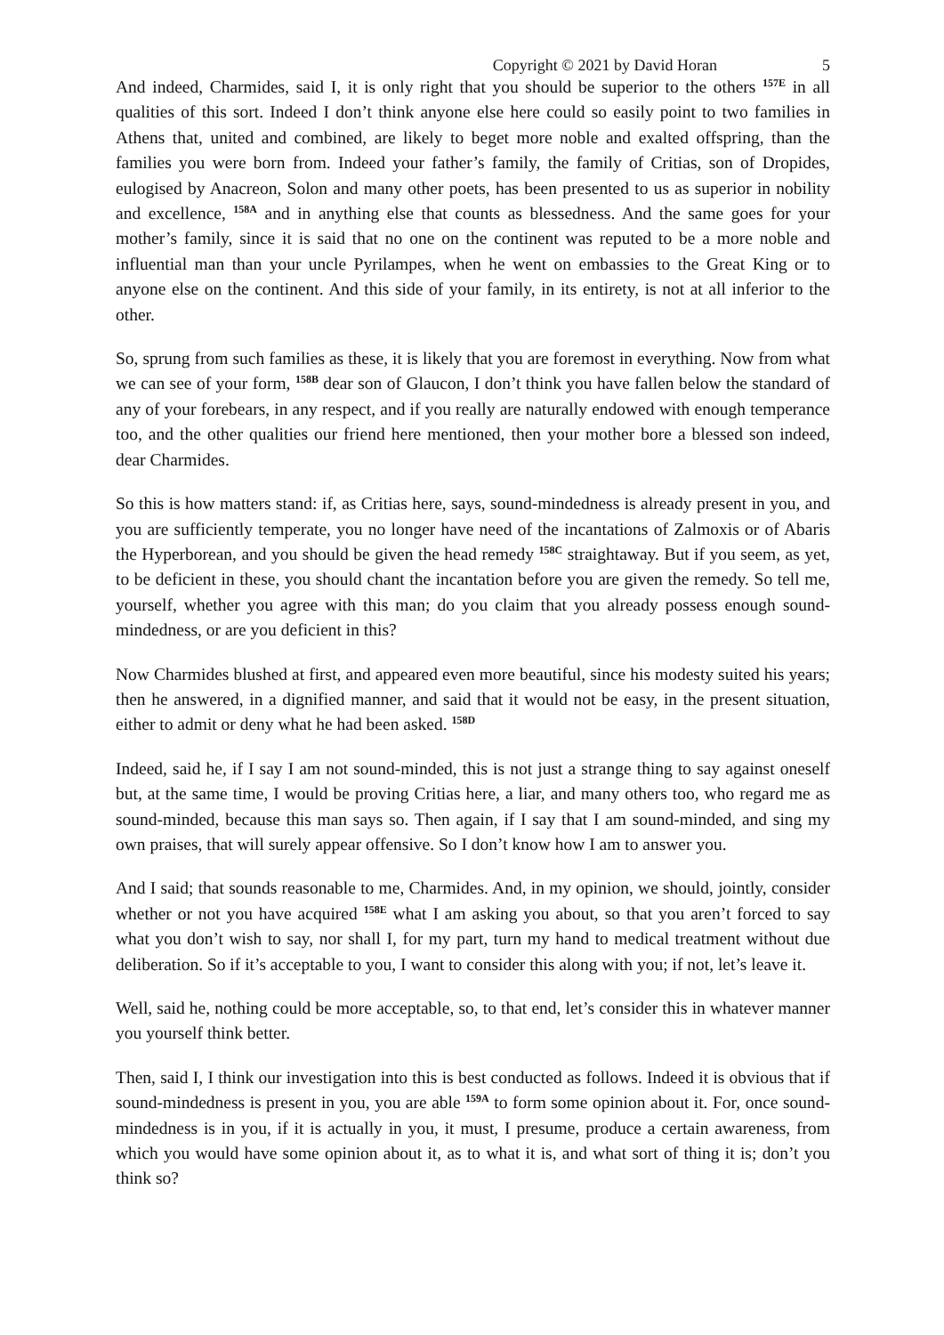Copyright © 2021 by David Horan 5
And indeed, Charmides, said I, it is only right that you should be superior to the others <sup>157E</sup> in all qualities of this sort. Indeed I don’t think anyone else here could so easily point to two families in Athens that, united and combined, are likely to beget more noble and exalted offspring, than the families you were born from. Indeed your father’s family, the family of Critias, son of Dropides, eulogised by Anacreon, Solon and many other poets, has been presented to us as superior in nobility and excellence, <sup>158A</sup> and in anything else that counts as blessedness. And the same goes for your mother’s family, since it is said that no one on the continent was reputed to be a more noble and influential man than your uncle Pyrilampes, when he went on embassies to the Great King or to anyone else on the continent. And this side of your family, in its entirety, is not at all inferior to the other.
So, sprung from such families as these, it is likely that you are foremost in everything. Now from what we can see of your form, <sup>158B</sup> dear son of Glaucon, I don’t think you have fallen below the standard of any of your forebears, in any respect, and if you really are naturally endowed with enough temperance too, and the other qualities our friend here mentioned, then your mother bore a blessed son indeed, dear Charmides.
So this is how matters stand: if, as Critias here, says, sound-mindedness is already present in you, and you are sufficiently temperate, you no longer have need of the incantations of Zalmoxis or of Abaris the Hyperborean, and you should be given the head remedy <sup>158C</sup> straightaway. But if you seem, as yet, to be deficient in these, you should chant the incantation before you are given the remedy. So tell me, yourself, whether you agree with this man; do you claim that you already possess enough sound-mindedness, or are you deficient in this?
Now Charmides blushed at first, and appeared even more beautiful, since his modesty suited his years; then he answered, in a dignified manner, and said that it would not be easy, in the present situation, either to admit or deny what he had been asked. <sup>158D</sup>
Indeed, said he, if I say I am not sound-minded, this is not just a strange thing to say against oneself but, at the same time, I would be proving Critias here, a liar, and many others too, who regard me as sound-minded, because this man says so. Then again, if I say that I am sound-minded, and sing my own praises, that will surely appear offensive. So I don’t know how I am to answer you.
And I said; that sounds reasonable to me, Charmides. And, in my opinion, we should, jointly, consider whether or not you have acquired <sup>158E</sup> what I am asking you about, so that you aren’t forced to say what you don’t wish to say, nor shall I, for my part, turn my hand to medical treatment without due deliberation. So if it’s acceptable to you, I want to consider this along with you; if not, let’s leave it.
Well, said he, nothing could be more acceptable, so, to that end, let’s consider this in whatever manner you yourself think better.
Then, said I, I think our investigation into this is best conducted as follows. Indeed it is obvious that if sound-mindedness is present in you, you are able <sup>159A</sup> to form some opinion about it. For, once sound-mindedness is in you, if it is actually in you, it must, I presume, produce a certain awareness, from which you would have some opinion about it, as to what it is, and what sort of thing it is; don’t you think so?